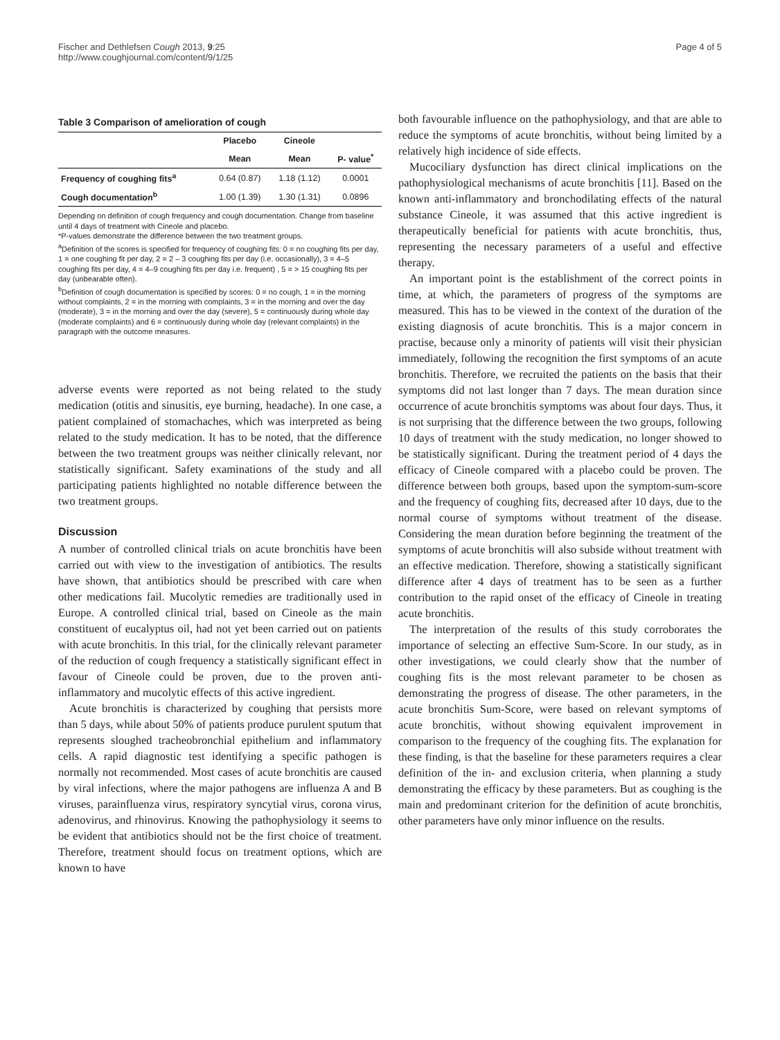Fischer and Dethlefsen Cough 2013, 9:25
http://www.coughjournal.com/content/9/1/25
Page 4 of 5
Table 3 Comparison of amelioration of cough
| | Placebo | Cineole | |
| --- | --- | --- | --- |
| | Mean | Mean | P- value<sup>*</sup> |
| Frequency of coughing fits<sup>a</sup> | 0.64 (0.87) | 1.18 (1.12) | 0.0001 |
| Cough documentation<sup>b</sup> | 1.00 (1.39) | 1.30 (1.31) | 0.0896 |
Depending on definition of cough frequency and cough documentation. Change from baseline until 4 days of treatment with Cineole and placebo.
*P-values demonstrate the difference between the two treatment groups.
<sup>a</sup> Definition of the scores is specified for frequency of coughing fits: 0 = no coughing fits per day, 1 = one coughing fit per day, 2 = 2 – 3 coughing fits per day (i.e. occasionally), 3 = 4–5 coughing fits per day, 4 = 4–9 coughing fits per day i.e. frequent) , 5 = > 15 coughing fits per day (unbearable often).
<sup>b</sup> Definition of cough documentation is specified by scores: 0 = no cough, 1 = in the morning without complaints, 2 = in the morning with complaints, 3 = in the morning and over the day (moderate), 3 = in the morning and over the day (severe), 5 = continuously during whole day (moderate complaints) and 6 = continuously during whole day (relevant complaints) in the paragraph with the outcome measures.
adverse events were reported as not being related to the study medication (otitis and sinusitis, eye burning, headache). In one case, a patient complained of stomachaches, which was interpreted as being related to the study medication. It has to be noted, that the difference between the two treatment groups was neither clinically relevant, nor statistically significant. Safety examinations of the study and all participating patients highlighted no notable difference between the two treatment groups.
Discussion
A number of controlled clinical trials on acute bronchitis have been carried out with view to the investigation of antibiotics. The results have shown, that antibiotics should be prescribed with care when other medications fail. Mucolytic remedies are traditionally used in Europe. A controlled clinical trial, based on Cineole as the main constituent of eucalyptus oil, had not yet been carried out on patients with acute bronchitis. In this trial, for the clinically relevant parameter of the reduction of cough frequency a statistically significant effect in favour of Cineole could be proven, due to the proven anti-inflammatory and mucolytic effects of this active ingredient.
Acute bronchitis is characterized by coughing that persists more than 5 days, while about 50% of patients produce purulent sputum that represents sloughed tracheobronchial epithelium and inflammatory cells. A rapid diagnostic test identifying a specific pathogen is normally not recommended. Most cases of acute bronchitis are caused by viral infections, where the major pathogens are influenza A and B viruses, parainfluenza virus, respiratory syncytial virus, corona virus, adenovirus, and rhinovirus. Knowing the pathophysiology it seems to be evident that antibiotics should not be the first choice of treatment. Therefore, treatment should focus on treatment options, which are known to have
both favourable influence on the pathophysiology, and that are able to reduce the symptoms of acute bronchitis, without being limited by a relatively high incidence of side effects.
Mucociliary dysfunction has direct clinical implications on the pathophysiological mechanisms of acute bronchitis [11]. Based on the known anti-inflammatory and bronchodilating effects of the natural substance Cineole, it was assumed that this active ingredient is therapeutically beneficial for patients with acute bronchitis, thus, representing the necessary parameters of a useful and effective therapy.
An important point is the establishment of the correct points in time, at which, the parameters of progress of the symptoms are measured. This has to be viewed in the context of the duration of the existing diagnosis of acute bronchitis. This is a major concern in practise, because only a minority of patients will visit their physician immediately, following the recognition the first symptoms of an acute bronchitis. Therefore, we recruited the patients on the basis that their symptoms did not last longer than 7 days. The mean duration since occurrence of acute bronchitis symptoms was about four days. Thus, it is not surprising that the difference between the two groups, following 10 days of treatment with the study medication, no longer showed to be statistically significant. During the treatment period of 4 days the efficacy of Cineole compared with a placebo could be proven. The difference between both groups, based upon the symptom-sum-score and the frequency of coughing fits, decreased after 10 days, due to the normal course of symptoms without treatment of the disease. Considering the mean duration before beginning the treatment of the symptoms of acute bronchitis will also subside without treatment with an effective medication. Therefore, showing a statistically significant difference after 4 days of treatment has to be seen as a further contribution to the rapid onset of the efficacy of Cineole in treating acute bronchitis.
The interpretation of the results of this study corroborates the importance of selecting an effective Sum-Score. In our study, as in other investigations, we could clearly show that the number of coughing fits is the most relevant parameter to be chosen as demonstrating the progress of disease. The other parameters, in the acute bronchitis Sum-Score, were based on relevant symptoms of acute bronchitis, without showing equivalent improvement in comparison to the frequency of the coughing fits. The explanation for these finding, is that the baseline for these parameters requires a clear definition of the in- and exclusion criteria, when planning a study demonstrating the efficacy by these parameters. But as coughing is the main and predominant criterion for the definition of acute bronchitis, other parameters have only minor influence on the results.